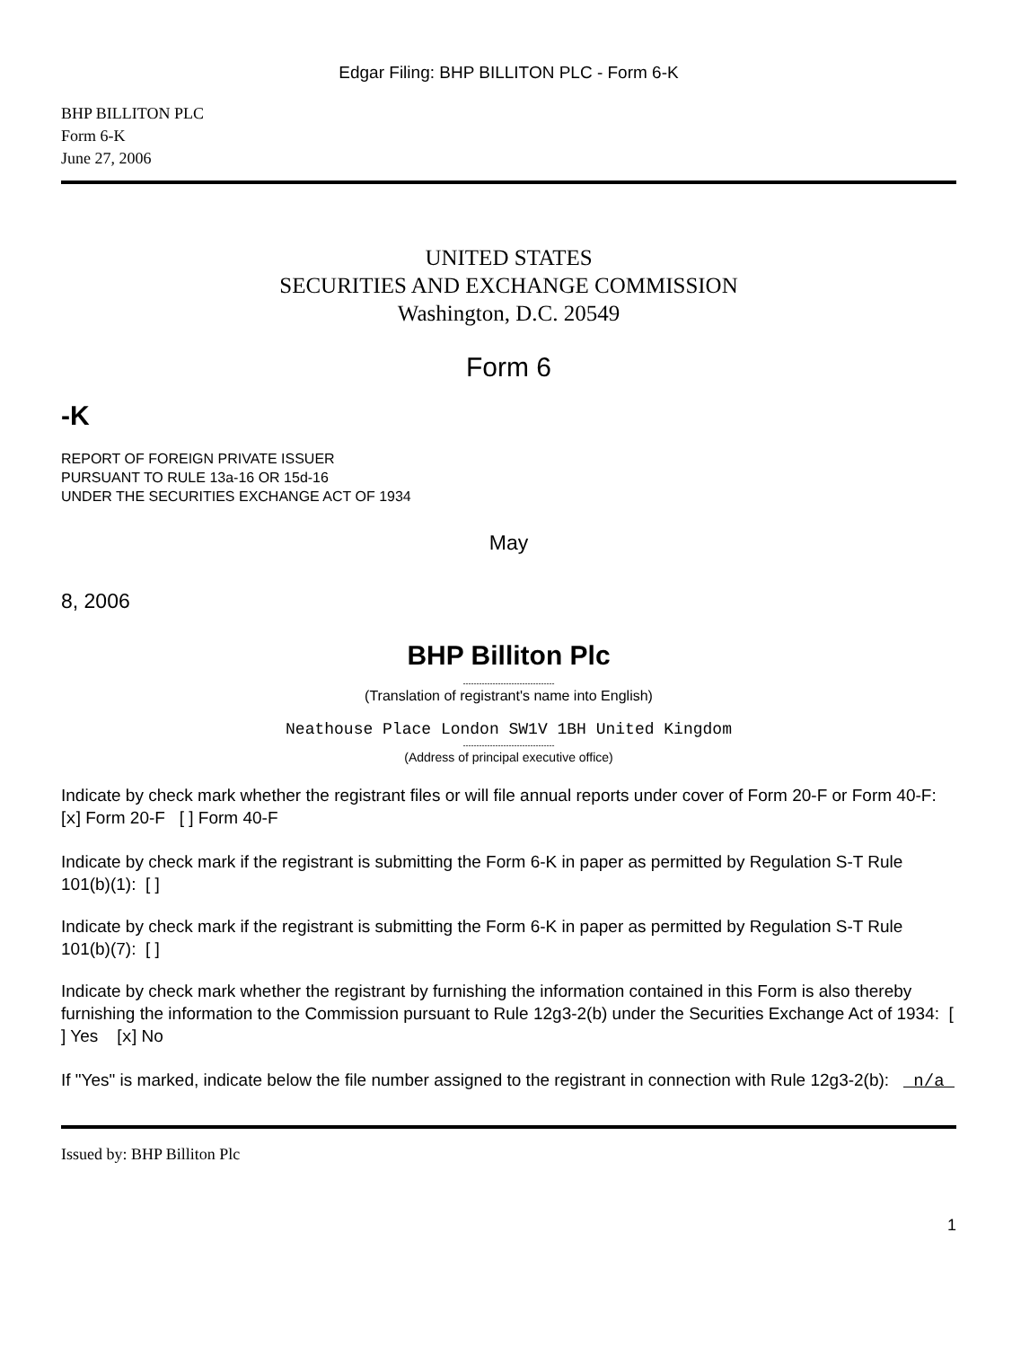Edgar Filing: BHP BILLITON PLC - Form 6-K
BHP BILLITON PLC
Form 6-K
June 27, 2006
UNITED STATES
SECURITIES AND EXCHANGE COMMISSION
Washington, D.C. 20549
Form 6
-K
REPORT OF FOREIGN PRIVATE ISSUER
PURSUANT TO RULE 13a-16 OR 15d-16
UNDER THE SECURITIES EXCHANGE ACT OF 1934
May
8, 2006
BHP Billiton Plc
----------------------------------
(Translation of registrant's name into English)
Neathouse Place London SW1V 1BH United Kingdom
----------------------------------
(Address of principal executive office)
Indicate by check mark whether the registrant files or will file annual reports under cover of Form 20-F or Form 40-F: [x] Form 20-F [ ] Form 40-F
Indicate by check mark if the registrant is submitting the Form 6-K in paper as permitted by Regulation S-T Rule 101(b)(1): [ ]
Indicate by check mark if the registrant is submitting the Form 6-K in paper as permitted by Regulation S-T Rule 101(b)(7): [ ]
Indicate by check mark whether the registrant by furnishing the information contained in this Form is also thereby furnishing the information to the Commission pursuant to Rule 12g3-2(b) under the Securities Exchange Act of 1934: [ ] Yes [x] No
If "Yes" is marked, indicate below the file number assigned to the registrant in connection with Rule 12g3-2(b): n/a
Issued by: BHP Billiton Plc
1